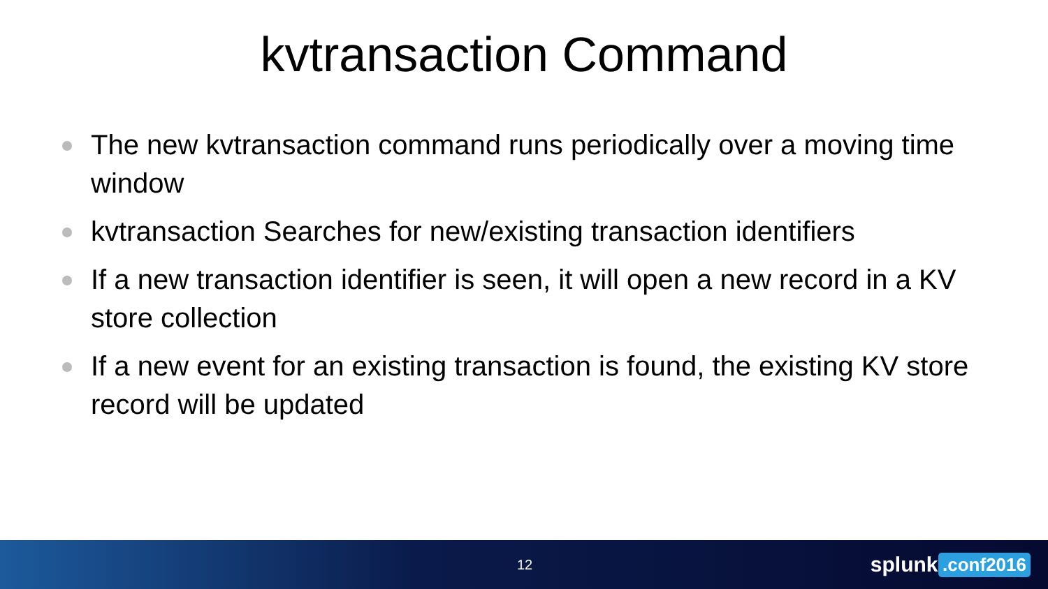kvtransaction Command
The new kvtransaction command runs periodically over a moving time window
kvtransaction Searches for new/existing transaction identifiers
If a new transaction identifier is seen, it will open a new record in a KV store collection
If a new event for an existing transaction is found, the existing KV store record will be updated
12 splunk>.conf2016